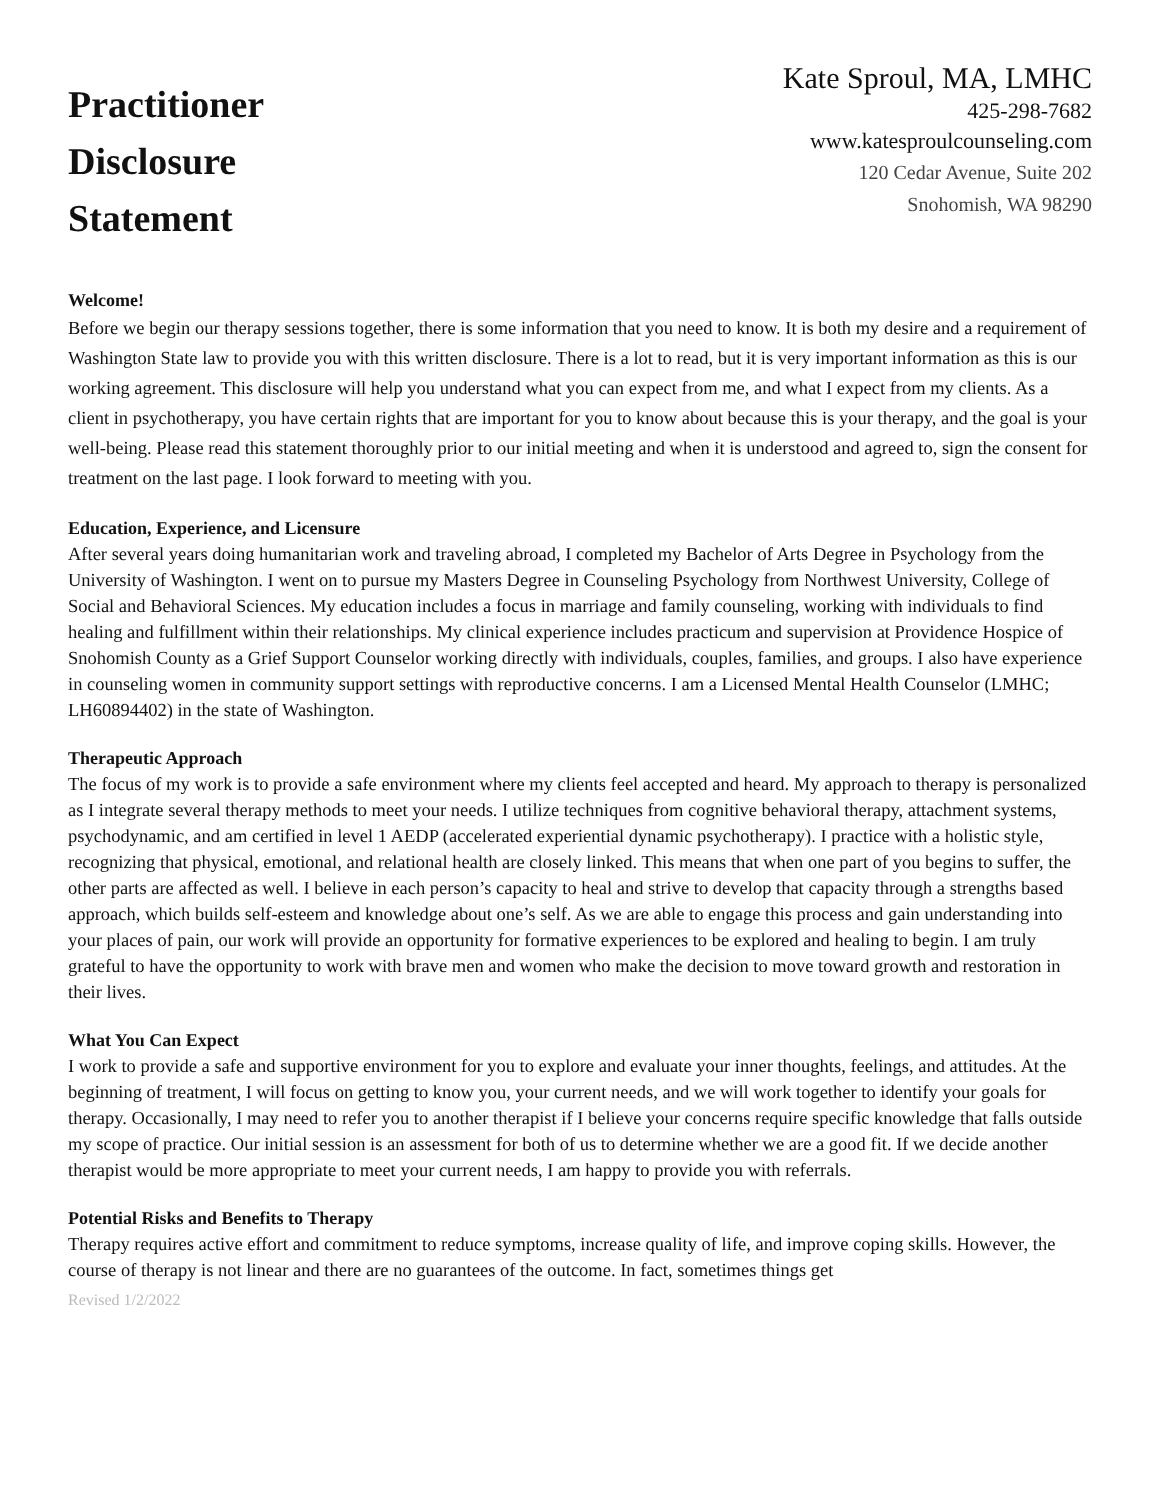Practitioner
Disclosure
Statement
Kate Sproul, MA, LMHC
425-298-7682
www.katesproulcounseling.com
120 Cedar Avenue, Suite 202
Snohomish, WA 98290
Welcome!
Before we begin our therapy sessions together, there is some information that you need to know. It is both my desire and a requirement of Washington State law to provide you with this written disclosure. There is a lot to read, but it is very important information as this is our working agreement. This disclosure will help you understand what you can expect from me, and what I expect from my clients. As a client in psychotherapy, you have certain rights that are important for you to know about because this is your therapy, and the goal is your well-being. Please read this statement thoroughly prior to our initial meeting and when it is understood and agreed to, sign the consent for treatment on the last page. I look forward to meeting with you.
Education, Experience, and Licensure
After several years doing humanitarian work and traveling abroad, I completed my Bachelor of Arts Degree in Psychology from the University of Washington. I went on to pursue my Masters Degree in Counseling Psychology from Northwest University, College of Social and Behavioral Sciences. My education includes a focus in marriage and family counseling, working with individuals to find healing and fulfillment within their relationships. My clinical experience includes practicum and supervision at Providence Hospice of Snohomish County as a Grief Support Counselor working directly with individuals, couples, families, and groups. I also have experience in counseling women in community support settings with reproductive concerns. I am a Licensed Mental Health Counselor (LMHC; LH60894402) in the state of Washington.
Therapeutic Approach
The focus of my work is to provide a safe environment where my clients feel accepted and heard. My approach to therapy is personalized as I integrate several therapy methods to meet your needs. I utilize techniques from cognitive behavioral therapy, attachment systems, psychodynamic, and am certified in level 1 AEDP (accelerated experiential dynamic psychotherapy). I practice with a holistic style, recognizing that physical, emotional, and relational health are closely linked. This means that when one part of you begins to suffer, the other parts are affected as well. I believe in each person’s capacity to heal and strive to develop that capacity through a strengths based approach, which builds self-esteem and knowledge about one’s self. As we are able to engage this process and gain understanding into your places of pain, our work will provide an opportunity for formative experiences to be explored and healing to begin. I am truly grateful to have the opportunity to work with brave men and women who make the decision to move toward growth and restoration in their lives.
What You Can Expect
I work to provide a safe and supportive environment for you to explore and evaluate your inner thoughts, feelings, and attitudes. At the beginning of treatment, I will focus on getting to know you, your current needs, and we will work together to identify your goals for therapy. Occasionally, I may need to refer you to another therapist if I believe your concerns require specific knowledge that falls outside my scope of practice. Our initial session is an assessment for both of us to determine whether we are a good fit. If we decide another therapist would be more appropriate to meet your current needs, I am happy to provide you with referrals.
Potential Risks and Benefits to Therapy
Therapy requires active effort and commitment to reduce symptoms, increase quality of life, and improve coping skills. However, the course of therapy is not linear and there are no guarantees of the outcome. In fact, sometimes things get
Revised 1/2/2022